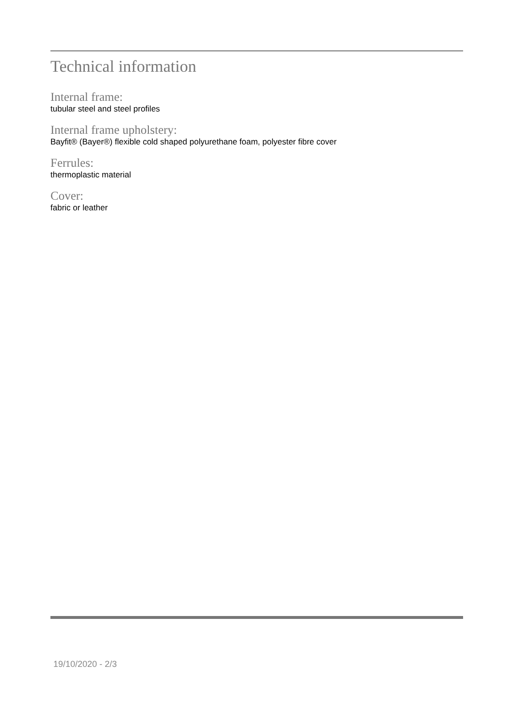Technical information
Internal frame:
tubular steel and steel profiles
Internal frame upholstery:
Bayfit® (Bayer®) flexible cold shaped polyurethane foam, polyester fibre cover
Ferrules:
thermoplastic material
Cover:
fabric or leather
19/10/2020 - 2/3